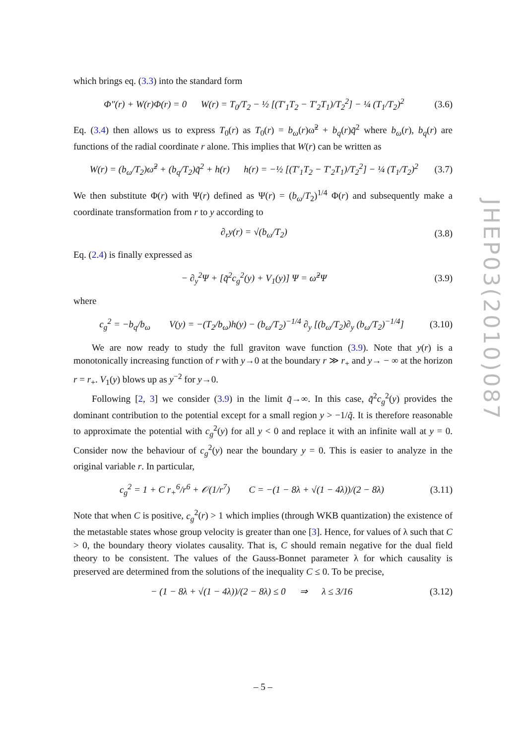which brings eq. (3.3) into the standard form
Φ″(r) + W(r)Φ(r) = 0 W(r) = T<sub>0</sub>/T<sub>2</sub> − ½ [(T′<sub>1</sub>T<sub>2</sub> − T′<sub>2</sub>T<sub>1</sub>)/T<sub>2</sub><sup>2</sup>] − ¼ (T<sub>1</sub>/T<sub>2</sub>)<sup>2</sup> (3.6)
Eq. (3.4) then allows us to express T<sub>0</sub>(r) as T<sub>0</sub>(r) = b<sub>ω</sub>(r)ω̃<sup>2</sup> + b<sub>q</sub>(r)q̃<sup>2</sup> where b<sub>ω</sub>(r), b<sub>q</sub>(r) are functions of the radial coordinate r alone. This implies that W(r) can be written as
W(r) = (b<sub>ω</sub>/T<sub>2</sub>)ω̃<sup>2</sup> + (b<sub>q</sub>/T<sub>2</sub>)q̃<sup>2</sup> + h(r) h(r) = −½ [(T′<sub>1</sub>T<sub>2</sub> − T′<sub>2</sub>T<sub>1</sub>)/T<sub>2</sub><sup>2</sup>] − ¼ (T<sub>1</sub>/T<sub>2</sub>)<sup>2</sup> (3.7)
We then substitute Φ(r) with Ψ(r) defined as Ψ(r) = (b<sub>ω</sub>/T<sub>2</sub>)<sup>1/4</sup> Φ(r) and subsequently make a coordinate transformation from r to y according to
∂<sub>r</sub>y(r) = √(b<sub>ω</sub>/T<sub>2</sub>) (3.8)
Eq. (2.4) is finally expressed as
− ∂<sub>y</sub><sup>2</sup>Ψ + [q̃<sup>2</sup>c<sub>g</sub><sup>2</sup>(y) + V<sub>1</sub>(y)] Ψ = ω̃<sup>2</sup>Ψ (3.9)
where
c<sub>g</sub><sup>2</sup> = −b<sub>q</sub>/b<sub>ω</sub> V(y) = −(T<sub>2</sub>/b<sub>ω</sub>)h(y) − (b<sub>ω</sub>/T<sub>2</sub>)<sup>−1/4</sup> ∂<sub>y</sub> [(b<sub>ω</sub>/T<sub>2</sub>)∂<sub>y</sub> (b<sub>ω</sub>/T<sub>2</sub>)<sup>−1/4</sup>] (3.10)
We are now ready to study the full graviton wave function (3.9). Note that y(r) is a monotonically increasing function of r with y→0 at the boundary r ≫ r<sub>+</sub> and y→ − ∞ at the horizon r = r<sub>+</sub>. V<sub>1</sub>(y) blows up as y<sup>−2</sup> for y→0.
Following [2, 3] we consider (3.9) in the limit q̃→∞. In this case, q̃<sup>2</sup>c<sub>g</sub><sup>2</sup>(y) provides the dominant contribution to the potential except for a small region y > −1/q̃. It is therefore reasonable to approximate the potential with c<sub>g</sub><sup>2</sup>(y) for all y < 0 and replace it with an infinite wall at y = 0. Consider now the behaviour of c<sub>g</sub><sup>2</sup>(y) near the boundary y = 0. This is easier to analyze in the original variable r. In particular,
c<sub>g</sub><sup>2</sup> = 1 + C r<sub>+</sub><sup>6</sup>/r<sup>6</sup> + 𝒪(1/r<sup>7</sup>) C = −(1 − 8λ + √(1 − 4λ))/(2 − 8λ) (3.11)
Note that when C is positive, c<sub>g</sub><sup>2</sup>(r) > 1 which implies (through WKB quantization) the existence of the metastable states whose group velocity is greater than one [3]. Hence, for values of λ such that C > 0, the boundary theory violates causality. That is, C should remain negative for the dual field theory to be consistent. The values of the Gauss-Bonnet parameter λ for which causality is preserved are determined from the solutions of the inequality C ≤ 0. To be precise,
− (1 − 8λ + √(1 − 4λ))/(2 − 8λ) ≤ 0 ⇒ λ ≤ 3/16 (3.12)
JHEP03(2010)087
– 5 –